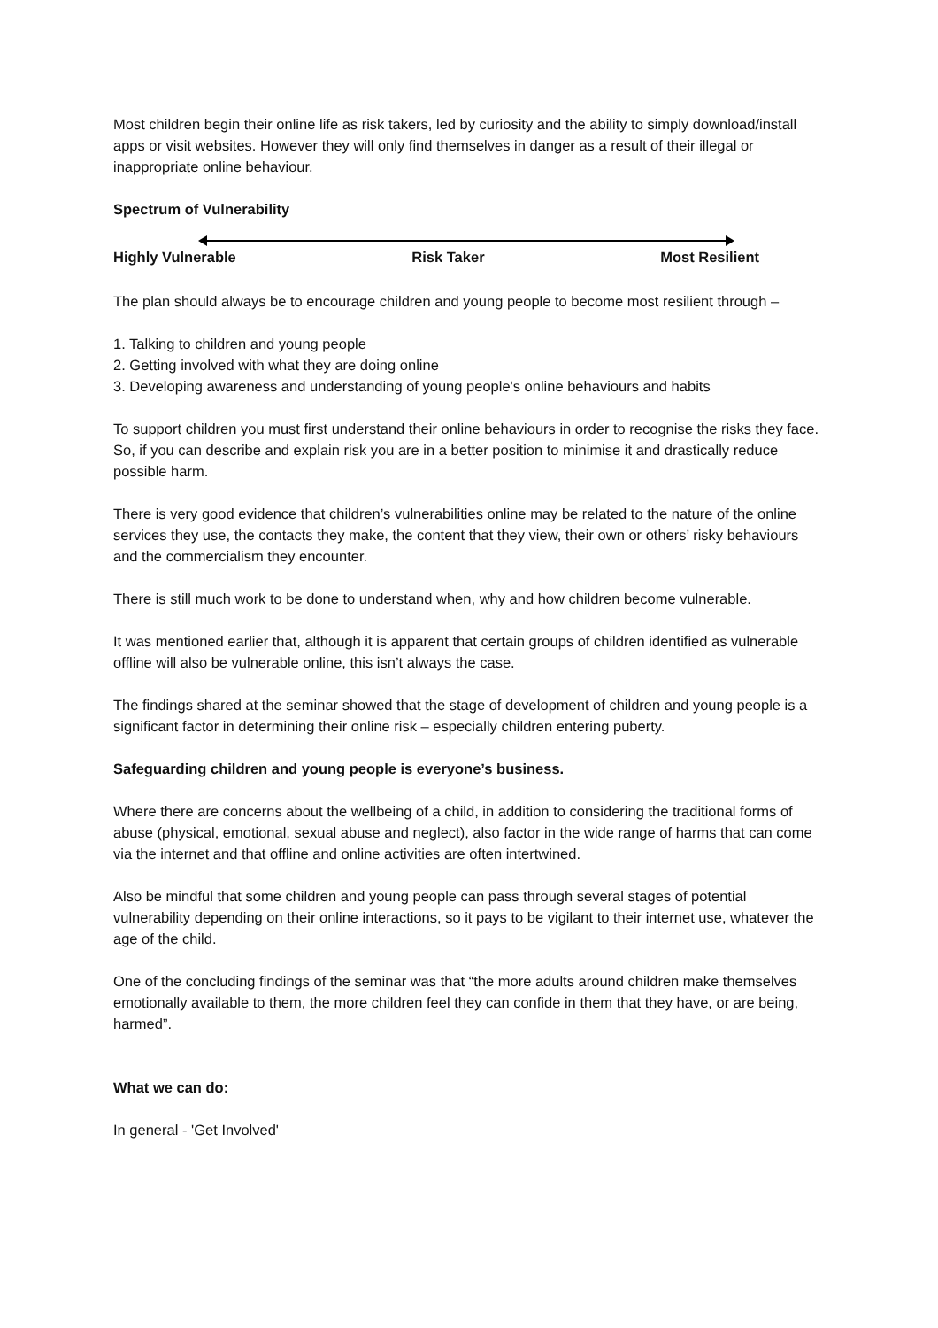Most children begin their online life as risk takers, led by curiosity and the ability to simply download/install apps or visit websites. However they will only find themselves in danger as a result of their illegal or inappropriate online behaviour.
Spectrum of Vulnerability
Highly Vulnerable Risk Taker Most Resilient
The plan should always be to encourage children and young people to become most resilient through –
1. Talking to children and young people
2. Getting involved with what they are doing online
3. Developing awareness and understanding of young people's online behaviours and habits
To support children you must first understand their online behaviours in order to recognise the risks they face. So, if you can describe and explain risk you are in a better position to minimise it and drastically reduce possible harm.
There is very good evidence that children’s vulnerabilities online may be related to the nature of the online services they use, the contacts they make, the content that they view, their own or others’ risky behaviours and the commercialism they encounter.
There is still much work to be done to understand when, why and how children become vulnerable.
It was mentioned earlier that, although it is apparent that certain groups of children identified as vulnerable offline will also be vulnerable online, this isn’t always the case.
The findings shared at the seminar showed that the stage of development of children and young people is a significant factor in determining their online risk – especially children entering puberty.
Safeguarding children and young people is everyone’s business.
Where there are concerns about the wellbeing of a child, in addition to considering the traditional forms of abuse (physical, emotional, sexual abuse and neglect), also factor in the wide range of harms that can come via the internet and that offline and online activities are often intertwined.
Also be mindful that some children and young people can pass through several stages of potential vulnerability depending on their online interactions, so it pays to be vigilant to their internet use, whatever the age of the child.
One of the concluding findings of the seminar was that “the more adults around children make themselves emotionally available to them, the more children feel they can confide in them that they have, or are being, harmed”.
What we can do:
In general - 'Get Involved'